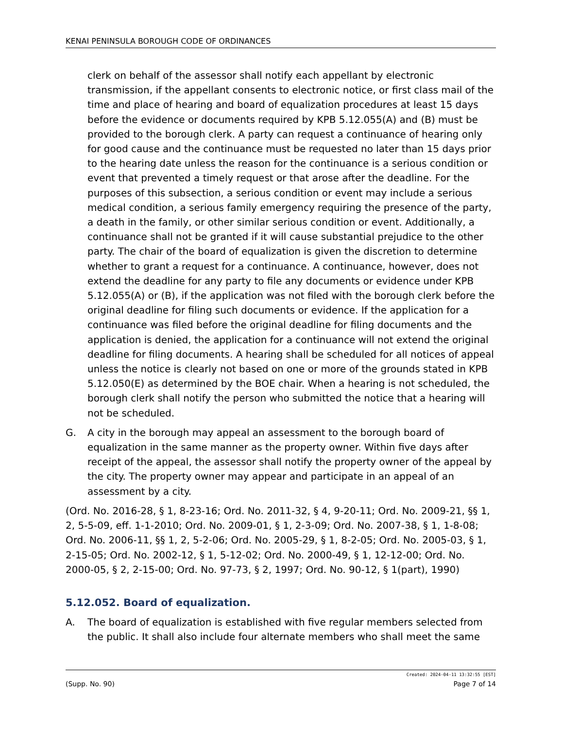KENAI PENINSULA BOROUGH CODE OF ORDINANCES
clerk on behalf of the assessor shall notify each appellant by electronic transmission, if the appellant consents to electronic notice, or first class mail of the time and place of hearing and board of equalization procedures at least 15 days before the evidence or documents required by KPB 5.12.055(A) and (B) must be provided to the borough clerk. A party can request a continuance of hearing only for good cause and the continuance must be requested no later than 15 days prior to the hearing date unless the reason for the continuance is a serious condition or event that prevented a timely request or that arose after the deadline. For the purposes of this subsection, a serious condition or event may include a serious medical condition, a serious family emergency requiring the presence of the party, a death in the family, or other similar serious condition or event. Additionally, a continuance shall not be granted if it will cause substantial prejudice to the other party. The chair of the board of equalization is given the discretion to determine whether to grant a request for a continuance. A continuance, however, does not extend the deadline for any party to file any documents or evidence under KPB 5.12.055(A) or (B), if the application was not filed with the borough clerk before the original deadline for filing such documents or evidence. If the application for a continuance was filed before the original deadline for filing documents and the application is denied, the application for a continuance will not extend the original deadline for filing documents. A hearing shall be scheduled for all notices of appeal unless the notice is clearly not based on one or more of the grounds stated in KPB 5.12.050(E) as determined by the BOE chair. When a hearing is not scheduled, the borough clerk shall notify the person who submitted the notice that a hearing will not be scheduled.
G. A city in the borough may appeal an assessment to the borough board of equalization in the same manner as the property owner. Within five days after receipt of the appeal, the assessor shall notify the property owner of the appeal by the city. The property owner may appear and participate in an appeal of an assessment by a city.
(Ord. No. 2016-28, § 1, 8-23-16; Ord. No. 2011-32, § 4, 9-20-11; Ord. No. 2009-21, §§ 1, 2, 5-5-09, eff. 1-1-2010; Ord. No. 2009-01, § 1, 2-3-09; Ord. No. 2007-38, § 1, 1-8-08; Ord. No. 2006-11, §§ 1, 2, 5-2-06; Ord. No. 2005-29, § 1, 8-2-05; Ord. No. 2005-03, § 1, 2-15-05; Ord. No. 2002-12, § 1, 5-12-02; Ord. No. 2000-49, § 1, 12-12-00; Ord. No. 2000-05, § 2, 2-15-00; Ord. No. 97-73, § 2, 1997; Ord. No. 90-12, § 1(part), 1990)
5.12.052. Board of equalization.
A. The board of equalization is established with five regular members selected from the public. It shall also include four alternate members who shall meet the same
Created: 2024-04-11 13:32:55 [EST]
(Supp. No. 90) Page 7 of 14